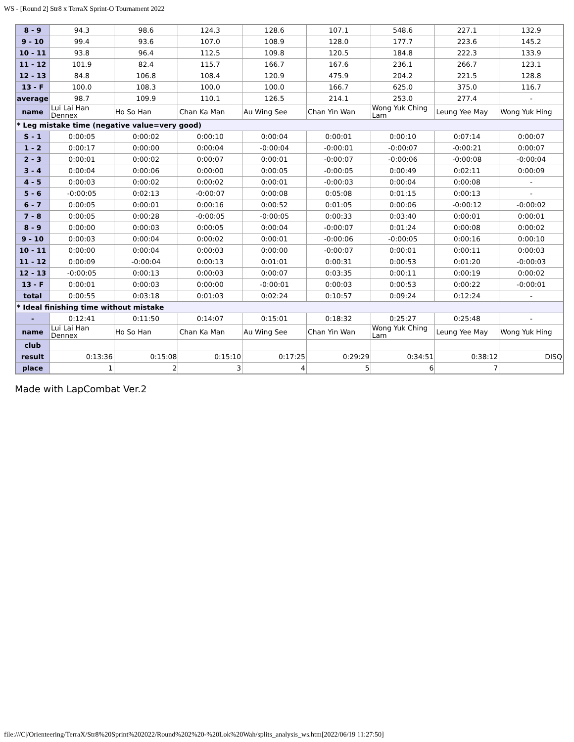WS - [Round 2] Str8 x TerraX Sprint-O Tournament 2022
| 8 - 9 | 94.3 | 98.6 | 124.3 | 128.6 | 107.1 | 548.6 | 227.1 | 132.9 |
| 9 - 10 | 99.4 | 93.6 | 107.0 | 108.9 | 128.0 | 177.7 | 223.6 | 145.2 |
| 10 - 11 | 93.8 | 96.4 | 112.5 | 109.8 | 120.5 | 184.8 | 222.3 | 133.9 |
| 11 - 12 | 101.9 | 82.4 | 115.7 | 166.7 | 167.6 | 236.1 | 266.7 | 123.1 |
| 12 - 13 | 84.8 | 106.8 | 108.4 | 120.9 | 475.9 | 204.2 | 221.5 | 128.8 |
| 13 - F | 100.0 | 108.3 | 100.0 | 100.0 | 166.7 | 625.0 | 375.0 | 116.7 |
| average | 98.7 | 109.9 | 110.1 | 126.5 | 214.1 | 253.0 | 277.4 | - |
| name | Lui Lai Han Dennex | Ho So Han | Chan Ka Man | Au Wing See | Chan Yin Wan | Wong Yuk Ching Lam | Leung Yee May | Wong Yuk Hing |
| * Leg mistake time (negative value=very good) | | | | | | | | |
| S - 1 | 0:00:05 | 0:00:02 | 0:00:10 | 0:00:04 | 0:00:01 | 0:00:10 | 0:07:14 | 0:00:07 |
| 1 - 2 | 0:00:17 | 0:00:00 | 0:00:04 | -0:00:04 | -0:00:01 | -0:00:07 | -0:00:21 | 0:00:07 |
| 2 - 3 | 0:00:01 | 0:00:02 | 0:00:07 | 0:00:01 | -0:00:07 | -0:00:06 | -0:00:08 | -0:00:04 |
| 3 - 4 | 0:00:04 | 0:00:06 | 0:00:00 | 0:00:05 | -0:00:05 | 0:00:49 | 0:02:11 | 0:00:09 |
| 4 - 5 | 0:00:03 | 0:00:02 | 0:00:02 | 0:00:01 | -0:00:03 | 0:00:04 | 0:00:08 | - |
| 5 - 6 | -0:00:05 | 0:02:13 | -0:00:07 | 0:00:08 | 0:05:08 | 0:01:15 | 0:00:13 | - |
| 6 - 7 | 0:00:05 | 0:00:01 | 0:00:16 | 0:00:52 | 0:01:05 | 0:00:06 | -0:00:12 | -0:00:02 |
| 7 - 8 | 0:00:05 | 0:00:28 | -0:00:05 | -0:00:05 | 0:00:33 | 0:03:40 | 0:00:01 | 0:00:01 |
| 8 - 9 | 0:00:00 | 0:00:03 | 0:00:05 | 0:00:04 | -0:00:07 | 0:01:24 | 0:00:08 | 0:00:02 |
| 9 - 10 | 0:00:03 | 0:00:04 | 0:00:02 | 0:00:01 | -0:00:06 | -0:00:05 | 0:00:16 | 0:00:10 |
| 10 - 11 | 0:00:00 | 0:00:04 | 0:00:03 | 0:00:00 | -0:00:07 | 0:00:01 | 0:00:11 | 0:00:03 |
| 11 - 12 | 0:00:09 | -0:00:04 | 0:00:13 | 0:01:01 | 0:00:31 | 0:00:53 | 0:01:20 | -0:00:03 |
| 12 - 13 | -0:00:05 | 0:00:13 | 0:00:03 | 0:00:07 | 0:03:35 | 0:00:11 | 0:00:19 | 0:00:02 |
| 13 - F | 0:00:01 | 0:00:03 | 0:00:00 | -0:00:01 | 0:00:03 | 0:00:53 | 0:00:22 | -0:00:01 |
| total | 0:00:55 | 0:03:18 | 0:01:03 | 0:02:24 | 0:10:57 | 0:09:24 | 0:12:24 | - |
| * Ideal finishing time without mistake | | | | | | | | |
| - | 0:12:41 | 0:11:50 | 0:14:07 | 0:15:01 | 0:18:32 | 0:25:27 | 0:25:48 | - |
| name | Lui Lai Han Dennex | Ho So Han | Chan Ka Man | Au Wing See | Chan Yin Wan | Wong Yuk Ching Lam | Leung Yee May | Wong Yuk Hing |
| club | | | | | | | | |
| result | 0:13:36 | 0:15:08 | 0:15:10 | 0:17:25 | 0:29:29 | 0:34:51 | 0:38:12 | DISQ |
| place | 1 | 2 | 3 | 4 | 5 | 6 | 7 | |
Made with LapCombat Ver.2
file:///C|/Orienteering/TerraX/Str8%20Sprint%202022/Round%202%20-%20Lok%20Wah/splits_analysis_ws.htm[2022/06/19 11:27:50]